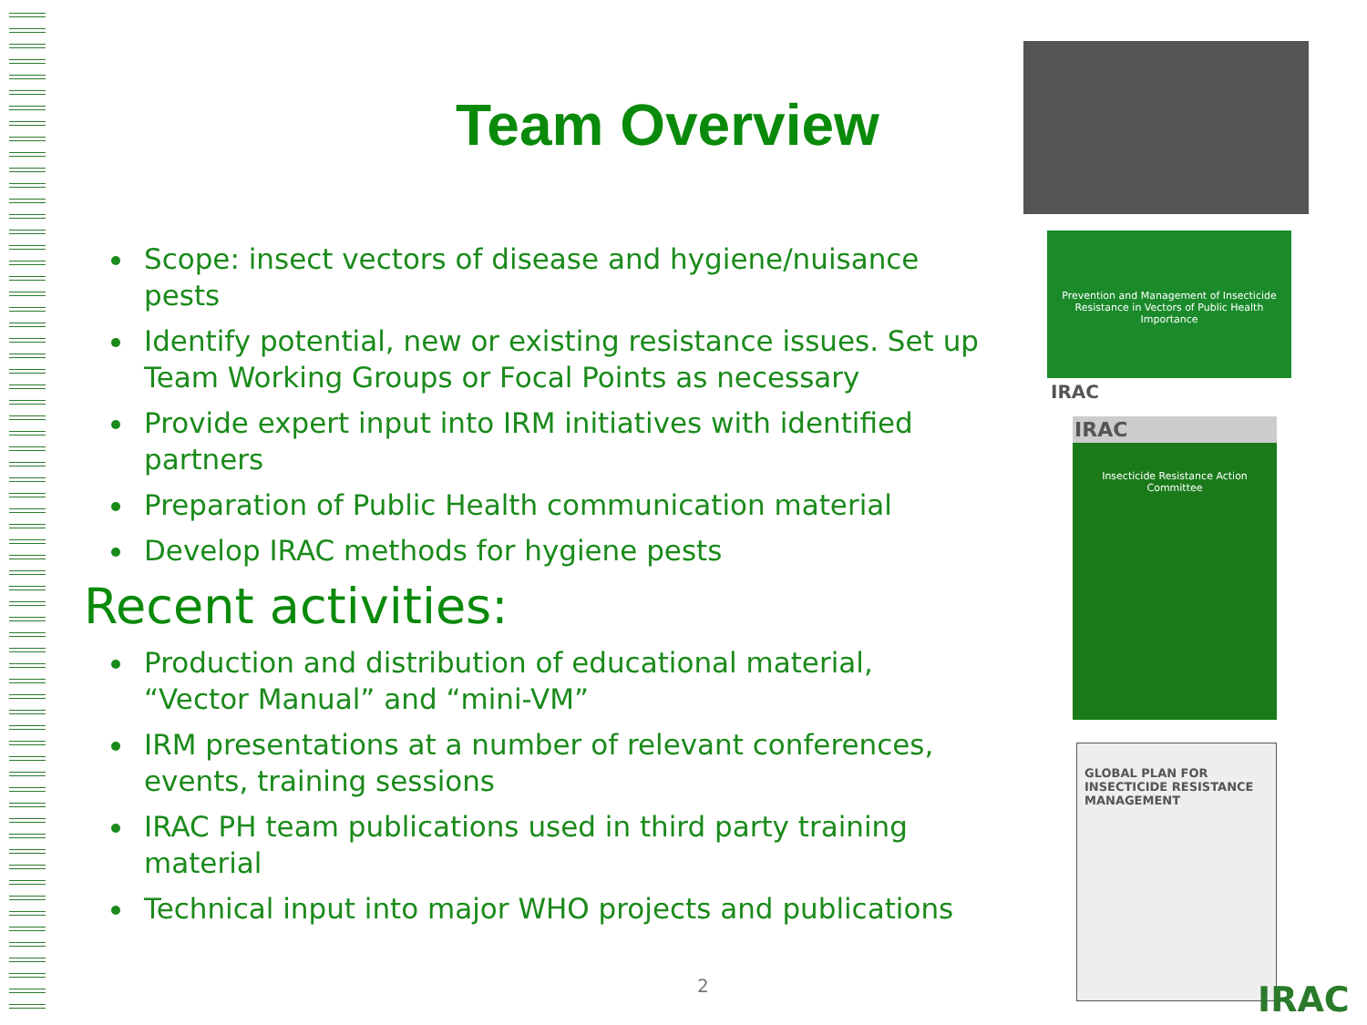Team Overview
Scope: insect vectors of disease and hygiene/nuisance pests
Identify potential, new or existing resistance issues. Set up Team Working Groups or Focal Points as necessary
Provide expert input into IRM initiatives with identified partners
Preparation of Public Health communication material
Develop IRAC methods for hygiene pests
Recent activities:
Production and distribution of educational material, “Vector Manual” and “mini-VM”
IRM presentations at a number of relevant conferences, events, training sessions
IRAC PH team publications used in third party training material
Technical input into major WHO projects and publications
2
Prevention and Management of Insecticide Resistance in Vectors of Public Health Importance
IRAC
IRAC
Insecticide Resistance Action Committee
GLOBAL PLAN FOR INSECTICIDE RESISTANCE MANAGEMENT
IRAC